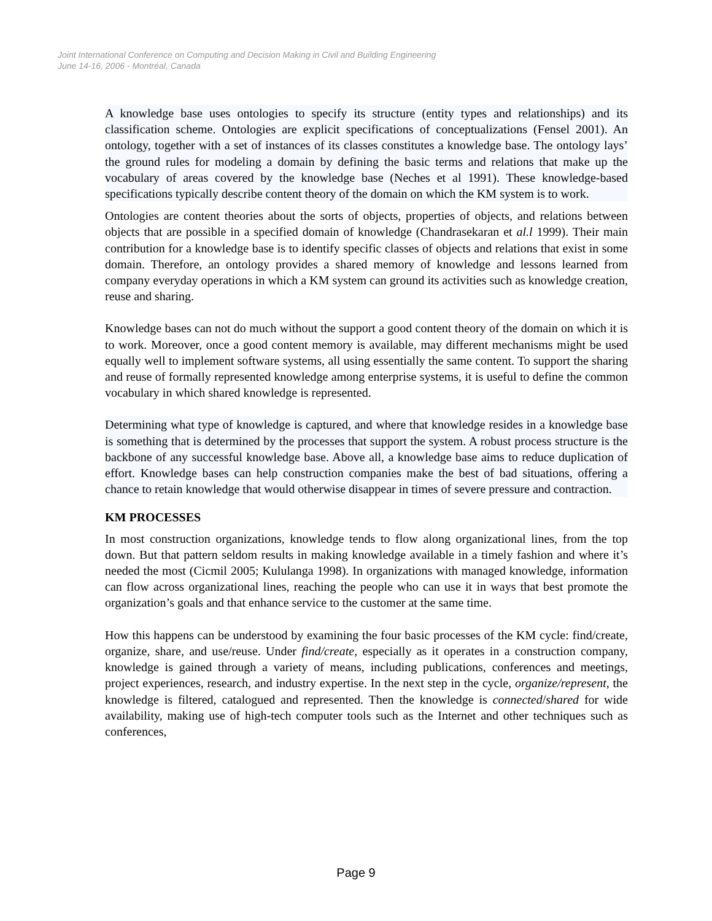Joint International Conference on Computing and Decision Making in Civil and Building Engineering
June 14-16, 2006 - Montréal, Canada
A knowledge base uses ontologies to specify its structure (entity types and relationships) and its classification scheme. Ontologies are explicit specifications of conceptualizations (Fensel 2001). An ontology, together with a set of instances of its classes constitutes a knowledge base. The ontology lays’ the ground rules for modeling a domain by defining the basic terms and relations that make up the vocabulary of areas covered by the knowledge base (Neches et al 1991). These knowledge-based specifications typically describe content theory of the domain on which the KM system is to work.
Ontologies are content theories about the sorts of objects, properties of objects, and relations between objects that are possible in a specified domain of knowledge (Chandrasekaran et al.l 1999). Their main contribution for a knowledge base is to identify specific classes of objects and relations that exist in some domain. Therefore, an ontology provides a shared memory of knowledge and lessons learned from company everyday operations in which a KM system can ground its activities such as knowledge creation, reuse and sharing.
Knowledge bases can not do much without the support a good content theory of the domain on which it is to work. Moreover, once a good content memory is available, may different mechanisms might be used equally well to implement software systems, all using essentially the same content. To support the sharing and reuse of formally represented knowledge among enterprise systems, it is useful to define the common vocabulary in which shared knowledge is represented.
Determining what type of knowledge is captured, and where that knowledge resides in a knowledge base is something that is determined by the processes that support the system. A robust process structure is the backbone of any successful knowledge base. Above all, a knowledge base aims to reduce duplication of effort. Knowledge bases can help construction companies make the best of bad situations, offering a chance to retain knowledge that would otherwise disappear in times of severe pressure and contraction.
KM PROCESSES
In most construction organizations, knowledge tends to flow along organizational lines, from the top down. But that pattern seldom results in making knowledge available in a timely fashion and where it’s needed the most (Cicmil 2005; Kululanga 1998). In organizations with managed knowledge, information can flow across organizational lines, reaching the people who can use it in ways that best promote the organization’s goals and that enhance service to the customer at the same time.
How this happens can be understood by examining the four basic processes of the KM cycle: find/create, organize, share, and use/reuse. Under find/create, especially as it operates in a construction company, knowledge is gained through a variety of means, including publications, conferences and meetings, project experiences, research, and industry expertise. In the next step in the cycle, organize/represent, the knowledge is filtered, catalogued and represented. Then the knowledge is connected/shared for wide availability, making use of high-tech computer tools such as the Internet and other techniques such as conferences,
Page 9